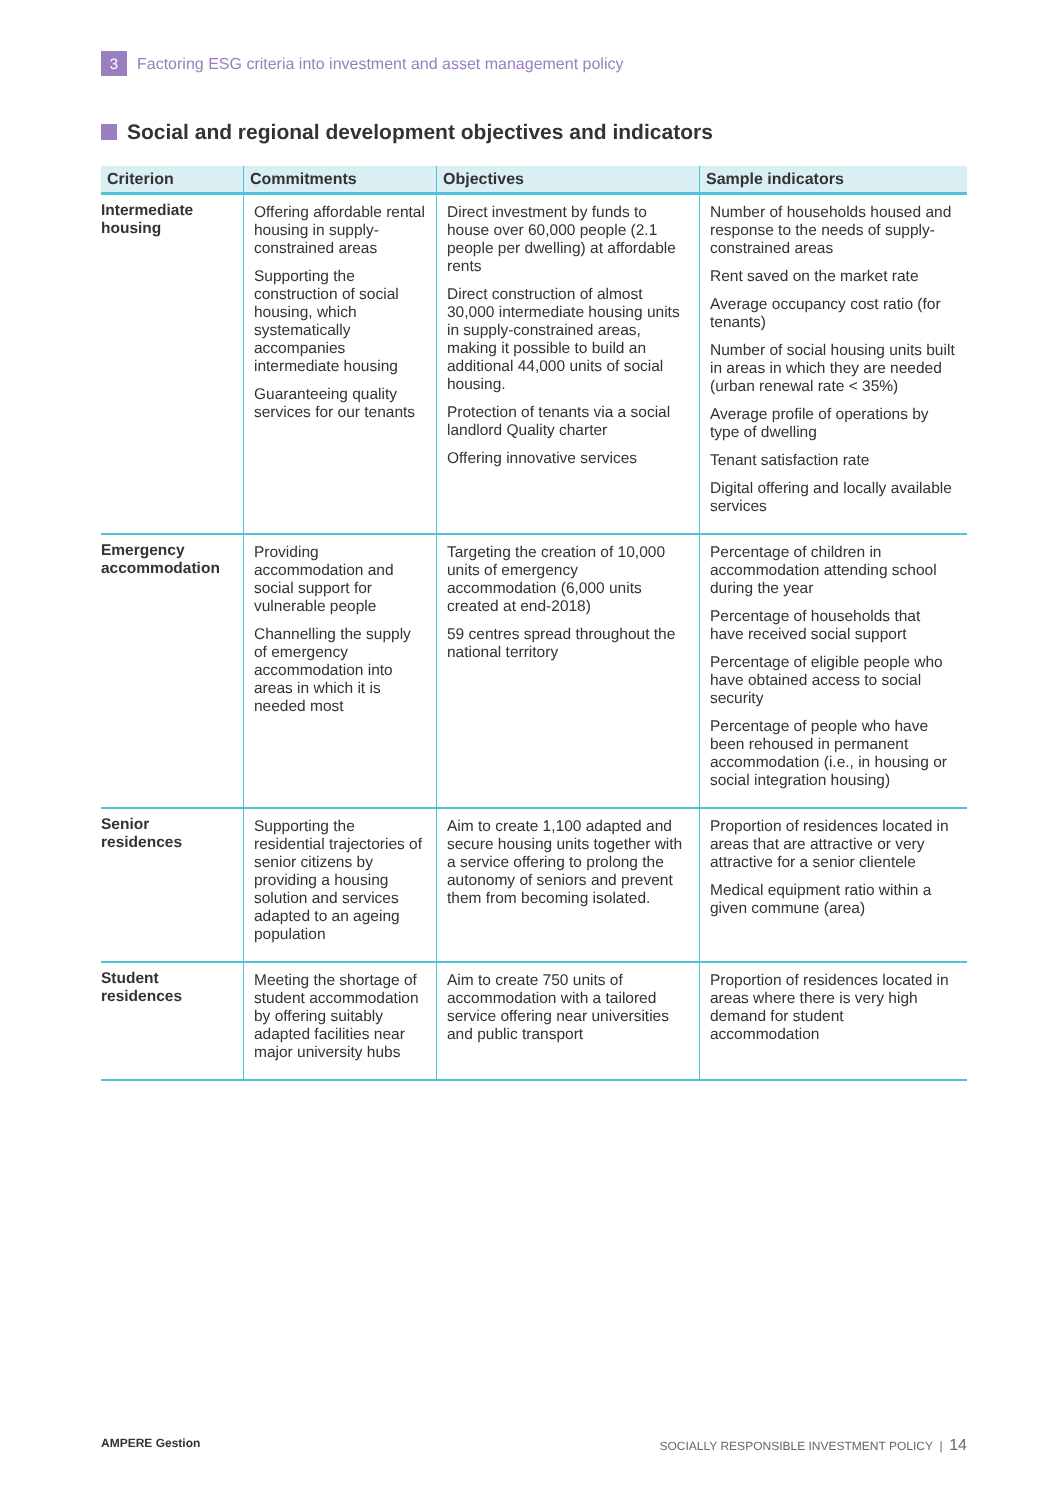3
Factoring ESG criteria into investment and asset management policy
Social and regional development objectives and indicators
| Criterion | Commitments | Objectives | Sample indicators |
| --- | --- | --- | --- |
| Intermediate housing | Offering affordable rental housing in supply-constrained areas Supporting the construction of social housing, which systematically accompanies intermediate housing Guaranteeing quality services for our tenants | Direct investment by funds to house over 60,000 people (2.1 people per dwelling) at affordable rents Direct construction of almost 30,000 intermediate housing units in supply-constrained areas, making it possible to build an additional 44,000 units of social housing. Protection of tenants via a social landlord Quality charter Offering innovative services | Number of households housed and response to the needs of supply-constrained areas Rent saved on the market rate Average occupancy cost ratio (for tenants) Number of social housing units built in areas in which they are needed (urban renewal rate < 35%) Average profile of operations by type of dwelling Tenant satisfaction rate Digital offering and locally available services |
| Emergency accommodation | Providing accommodation and social support for vulnerable people Channelling the supply of emergency accommodation into areas in which it is needed most | Targeting the creation of 10,000 units of emergency accommodation (6,000 units created at end-2018) 59 centres spread throughout the national territory | Percentage of children in accommodation attending school during the year Percentage of households that have received social support Percentage of eligible people who have obtained access to social security Percentage of people who have been rehoused in permanent accommodation (i.e., in housing or social integration housing) |
| Senior residences | Supporting the residential trajectories of senior citizens by providing a housing solution and services adapted to an ageing population | Aim to create 1,100 adapted and secure housing units together with a service offering to prolong the autonomy of seniors and prevent them from becoming isolated. | Proportion of residences located in areas that are attractive or very attractive for a senior clientele Medical equipment ratio within a given commune (area) |
| Student residences | Meeting the shortage of student accommodation by offering suitably adapted facilities near major university hubs | Aim to create 750 units of accommodation with a tailored service offering near universities and public transport | Proportion of residences located in areas where there is very high demand for student accommodation |
AMPERE Gestion SOCIALLY RESPONSIBLE INVESTMENT POLICY | 14